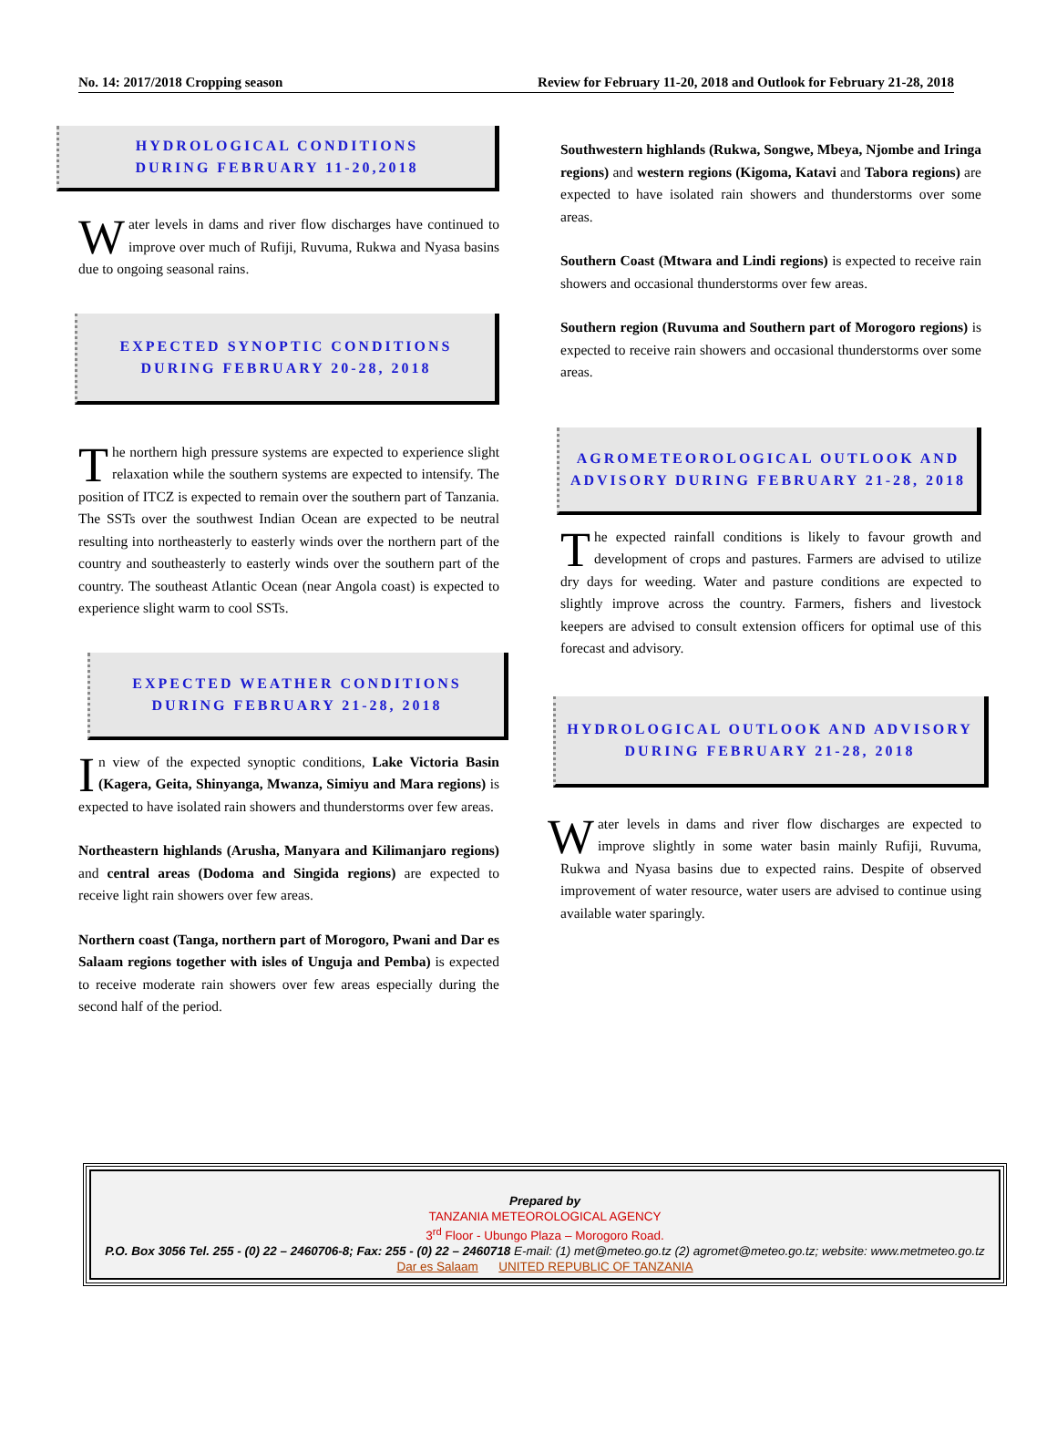No. 14: 2017/2018 Cropping season Review for February 11-20, 2018 and Outlook for February 21-28, 2018
HYDROLOGICAL CONDITIONS
DURING FEBRUARY 11-20,2018
Water levels in dams and river flow discharges have continued to improve over much of Rufiji, Ruvuma, Rukwa and Nyasa basins due to ongoing seasonal rains.
EXPECTED SYNOPTIC CONDITIONS
DURING FEBRUARY 20-28, 2018
The northern high pressure systems are expected to experience slight relaxation while the southern systems are expected to intensify. The position of ITCZ is expected to remain over the southern part of Tanzania. The SSTs over the southwest Indian Ocean are expected to be neutral resulting into northeasterly to easterly winds over the northern part of the country and southeasterly to easterly winds over the southern part of the country. The southeast Atlantic Ocean (near Angola coast) is expected to experience slight warm to cool SSTs.
EXPECTED WEATHER CONDITIONS
DURING FEBRUARY 21-28, 2018
I n view of the expected synoptic conditions, Lake Victoria Basin (Kagera, Geita, Shinyanga, Mwanza, Simiyu and Mara regions) is expected to have isolated rain showers and thunderstorms over few areas.
Northeastern highlands (Arusha, Manyara and Kilimanjaro regions) and central areas (Dodoma and Singida regions) are expected to receive light rain showers over few areas.
Northern coast (Tanga, northern part of Morogoro, Pwani and Dar es Salaam regions together with isles of Unguja and Pemba) is expected to receive moderate rain showers over few areas especially during the second half of the period.
Southwestern highlands (Rukwa, Songwe, Mbeya, Njombe and Iringa regions) and western regions (Kigoma, Katavi and Tabora regions) are expected to have isolated rain showers and thunderstorms over some areas.
Southern Coast (Mtwara and Lindi regions) is expected to receive rain showers and occasional thunderstorms over few areas.
Southern region (Ruvuma and Southern part of Morogoro regions) is expected to receive rain showers and occasional thunderstorms over some areas.
AGROMETEOROLOGICAL OUTLOOK AND
ADVISORY DURING FEBRUARY 21-28, 2018
T he expected rainfall conditions is likely to favour growth and development of crops and pastures. Farmers are advised to utilize dry days for weeding. Water and pasture conditions are expected to slightly improve across the country. Farmers, fishers and livestock keepers are advised to consult extension officers for optimal use of this forecast and advisory.
HYDROLOGICAL OUTLOOK AND ADVISORY
DURING FEBRUARY 21-28, 2018
Water levels in dams and river flow discharges are expected to improve slightly in some water basin mainly Rufiji, Ruvuma, Rukwa and Nyasa basins due to expected rains. Despite of observed improvement of water resource, water users are advised to continue using available water sparingly.
Prepared by
TANZANIA METEOROLOGICAL AGENCY
3<sup>rd</sup> Floor - Ubungo Plaza – Morogoro Road.
P.O. Box 3056 Tel. 255 - (0) 22 – 2460706-8; Fax: 255 - (0) 22 – 2460718 E-mail: (1) met@meteo.go.tz (2) agromet@meteo.go.tz; website: www.metmeteo.go.tz
Dar es Salaam UNITED REPUBLIC OF TANZANIA